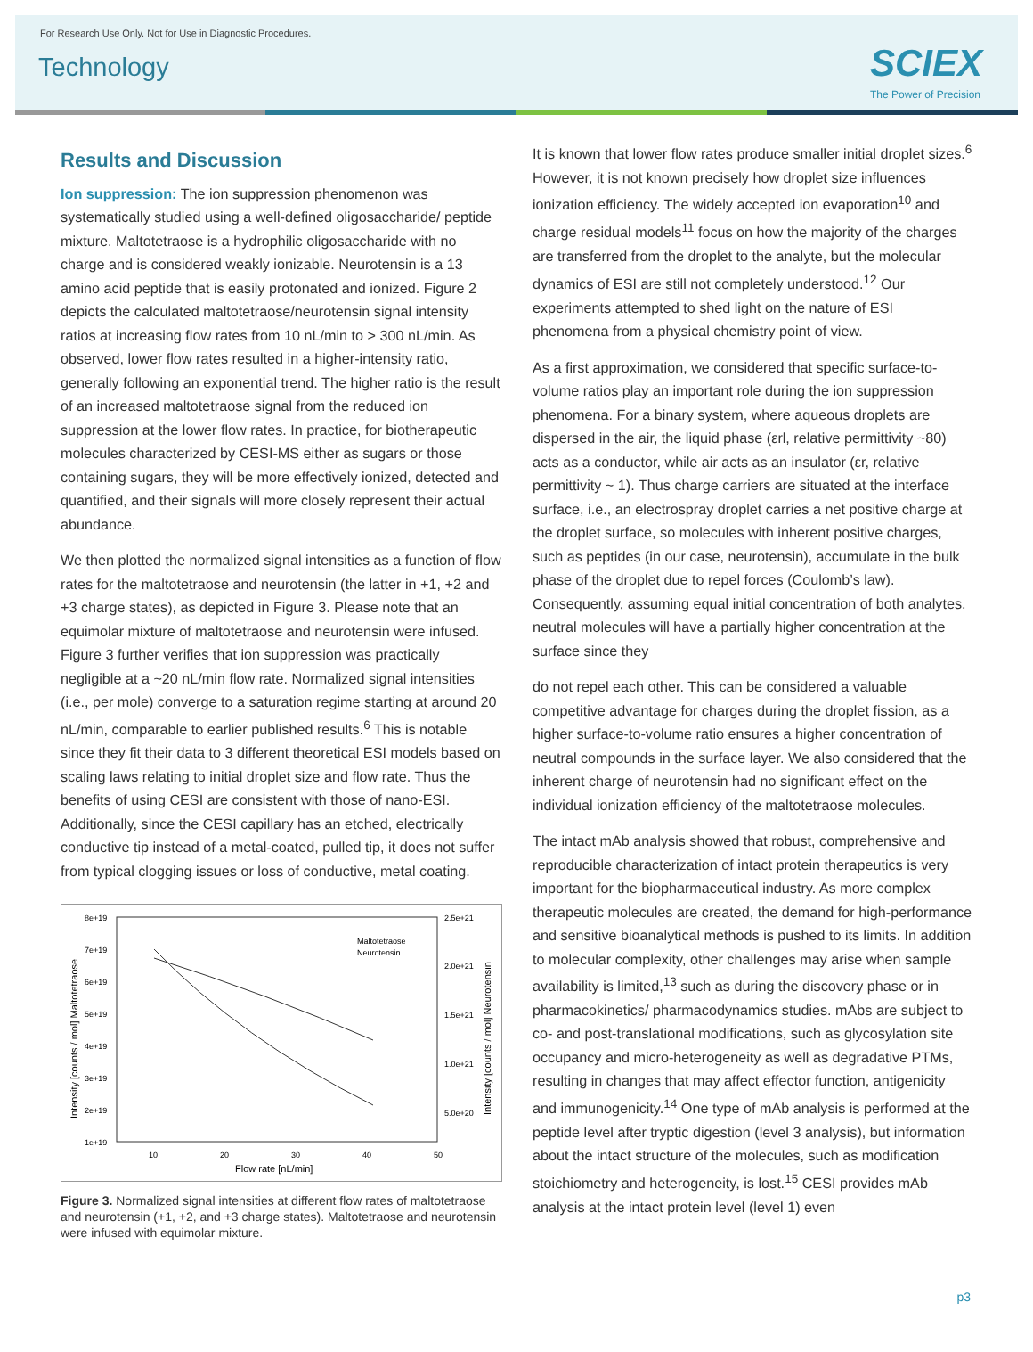For Research Use Only. Not for Use in Diagnostic Procedures.
Technology SCIEX
The Power of Precision
Results and Discussion
Ion suppression: The ion suppression phenomenon was systematically studied using a well-defined oligosaccharide/ peptide mixture. Maltotetraose is a hydrophilic oligosaccharide with no charge and is considered weakly ionizable. Neurotensin is a 13 amino acid peptide that is easily protonated and ionized. Figure 2 depicts the calculated maltotetraose/neurotensin signal intensity ratios at increasing flow rates from 10 nL/min to > 300 nL/min. As observed, lower flow rates resulted in a higher-intensity ratio, generally following an exponential trend. The higher ratio is the result of an increased maltotetraose signal from the reduced ion suppression at the lower flow rates. In practice, for biotherapeutic molecules characterized by CESI-MS either as sugars or those containing sugars, they will be more effectively ionized, detected and quantified, and their signals will more closely represent their actual abundance.
We then plotted the normalized signal intensities as a function of flow rates for the maltotetraose and neurotensin (the latter in +1, +2 and +3 charge states), as depicted in Figure 3. Please note that an equimolar mixture of maltotetraose and neurotensin were infused. Figure 3 further verifies that ion suppression was practically negligible at a ~20 nL/min flow rate. Normalized signal intensities (i.e., per mole) converge to a saturation regime starting at around 20 nL/min, comparable to earlier published results.<sup>6</sup> This is notable since they fit their data to 3 different theoretical ESI models based on scaling laws relating to initial droplet size and flow rate. Thus the benefits of using CESI are consistent with those of nano-ESI. Additionally, since the CESI capillary has an etched, electrically conductive tip instead of a metal-coated, pulled tip, it does not suffer from typical clogging issues or loss of conductive, metal coating.
8e+19
7e+19
6e+19
5e+19
4e+19
3e+19
2e+19
1e+19
2.5e+21
2.0e+21
1.5e+21
1.0e+21
5.0e+20
10
20
30
40
50
Flow rate [nL/min]
Intensity [counts / mol] Maltotetraose
Intensity [counts / mol] Neurotensin
Maltotetraose
Neurotensin
Figure 3. Normalized signal intensities at different flow rates of maltotetraose and neurotensin (+1, +2, and +3 charge states). Maltotetraose and neurotensin were infused with equimolar mixture.
It is known that lower flow rates produce smaller initial droplet sizes.<sup>6</sup> However, it is not known precisely how droplet size influences ionization efficiency. The widely accepted ion evaporation<sup>10</sup> and charge residual models<sup>11</sup> focus on how the majority of the charges are transferred from the droplet to the analyte, but the molecular dynamics of ESI are still not completely understood.<sup>12</sup> Our experiments attempted to shed light on the nature of ESI phenomena from a physical chemistry point of view.
As a first approximation, we considered that specific surface-to-volume ratios play an important role during the ion suppression phenomena. For a binary system, where aqueous droplets are dispersed in the air, the liquid phase (εrl, relative permittivity ~80) acts as a conductor, while air acts as an insulator (εr, relative permittivity ~ 1). Thus charge carriers are situated at the interface surface, i.e., an electrospray droplet carries a net positive charge at the droplet surface, so molecules with inherent positive charges, such as peptides (in our case, neurotensin), accumulate in the bulk phase of the droplet due to repel forces (Coulomb’s law). Consequently, assuming equal initial concentration of both analytes, neutral molecules will have a partially higher concentration at the surface since they
do not repel each other. This can be considered a valuable competitive advantage for charges during the droplet fission, as a higher surface-to-volume ratio ensures a higher concentration of neutral compounds in the surface layer. We also considered that the inherent charge of neurotensin had no significant effect on the individual ionization efficiency of the maltotetraose molecules.
The intact mAb analysis showed that robust, comprehensive and reproducible characterization of intact protein therapeutics is very important for the biopharmaceutical industry. As more complex therapeutic molecules are created, the demand for high-performance and sensitive bioanalytical methods is pushed to its limits. In addition to molecular complexity, other challenges may arise when sample availability is limited,<sup>13</sup> such as during the discovery phase or in pharmacokinetics/ pharmacodynamics studies. mAbs are subject to co- and post-translational modifications, such as glycosylation site occupancy and micro-heterogeneity as well as degradative PTMs, resulting in changes that may affect effector function, antigenicity and immunogenicity.<sup>14</sup> One type of mAb analysis is performed at the peptide level after tryptic digestion (level 3 analysis), but information about the intact structure of the molecules, such as modification stoichiometry and heterogeneity, is lost.<sup>15</sup> CESI provides mAb analysis at the intact protein level (level 1) even
p3